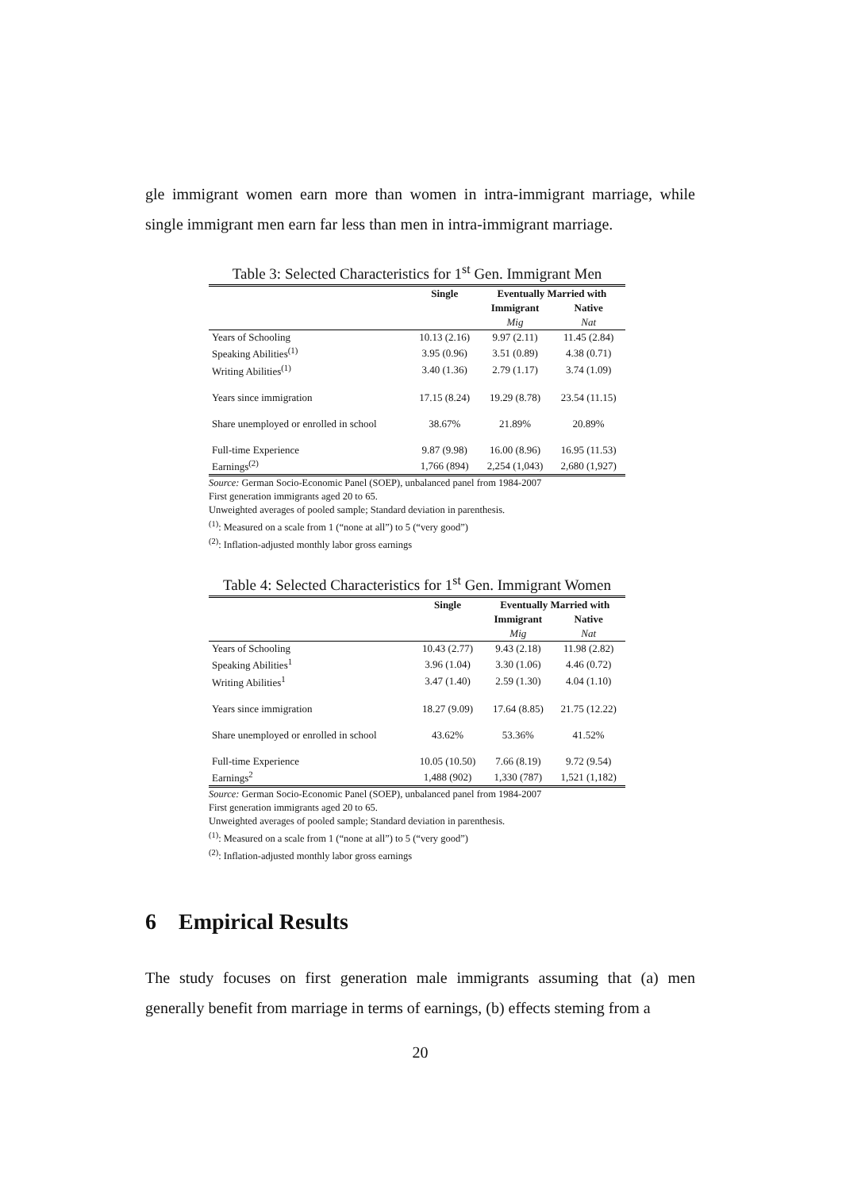gle immigrant women earn more than women in intra-immigrant marriage, while single immigrant men earn far less than men in intra-immigrant marriage.
Table 3: Selected Characteristics for 1<sup>st</sup> Gen. Immigrant Men
| | Single | Eventually Married with | |
| --- | --- | --- | --- |
| | | Immigrant | Native |
| | | Mig | Nat |
| Years of Schooling | 10.13 (2.16) | 9.97 (2.11) | 11.45 (2.84) |
| Speaking Abilities<sup>(1)</sup> | 3.95 (0.96) | 3.51 (0.89) | 4.38 (0.71) |
| Writing Abilities<sup>(1)</sup> | 3.40 (1.36) | 2.79 (1.17) | 3.74 (1.09) |
| Years since immigration | 17.15 (8.24) | 19.29 (8.78) | 23.54 (11.15) |
| Share unemployed or enrolled in school | 38.67% | 21.89% | 20.89% |
| Full-time Experience | 9.87 (9.98) | 16.00 (8.96) | 16.95 (11.53) |
| Earnings<sup>(2)</sup> | 1,766 (894) | 2,254 (1,043) | 2,680 (1,927) |
Source: German Socio-Economic Panel (SOEP), unbalanced panel from 1984-2007
First generation immigrants aged 20 to 65.
Unweighted averages of pooled sample; Standard deviation in parenthesis.
<sup>(1)</sup>: Measured on a scale from 1 (“none at all”) to 5 (“very good”)
<sup>(2)</sup>: Inflation-adjusted monthly labor gross earnings
Table 4: Selected Characteristics for 1<sup>st</sup> Gen. Immigrant Women
| | Single | Eventually Married with | |
| --- | --- | --- | --- |
| | | Immigrant | Native |
| | | Mig | Nat |
| Years of Schooling | 10.43 (2.77) | 9.43 (2.18) | 11.98 (2.82) |
| Speaking Abilities<sup>1</sup> | 3.96 (1.04) | 3.30 (1.06) | 4.46 (0.72) |
| Writing Abilities<sup>1</sup> | 3.47 (1.40) | 2.59 (1.30) | 4.04 (1.10) |
| Years since immigration | 18.27 (9.09) | 17.64 (8.85) | 21.75 (12.22) |
| Share unemployed or enrolled in school | 43.62% | 53.36% | 41.52% |
| Full-time Experience | 10.05 (10.50) | 7.66 (8.19) | 9.72 (9.54) |
| Earnings<sup>2</sup> | 1,488 (902) | 1,330 (787) | 1,521 (1,182) |
Source: German Socio-Economic Panel (SOEP), unbalanced panel from 1984-2007
First generation immigrants aged 20 to 65.
Unweighted averages of pooled sample; Standard deviation in parenthesis.
<sup>(1)</sup>: Measured on a scale from 1 (“none at all”) to 5 (“very good”)
<sup>(2)</sup>: Inflation-adjusted monthly labor gross earnings
6 Empirical Results
The study focuses on first generation male immigrants assuming that (a) men generally benefit from marriage in terms of earnings, (b) effects steming from a
20